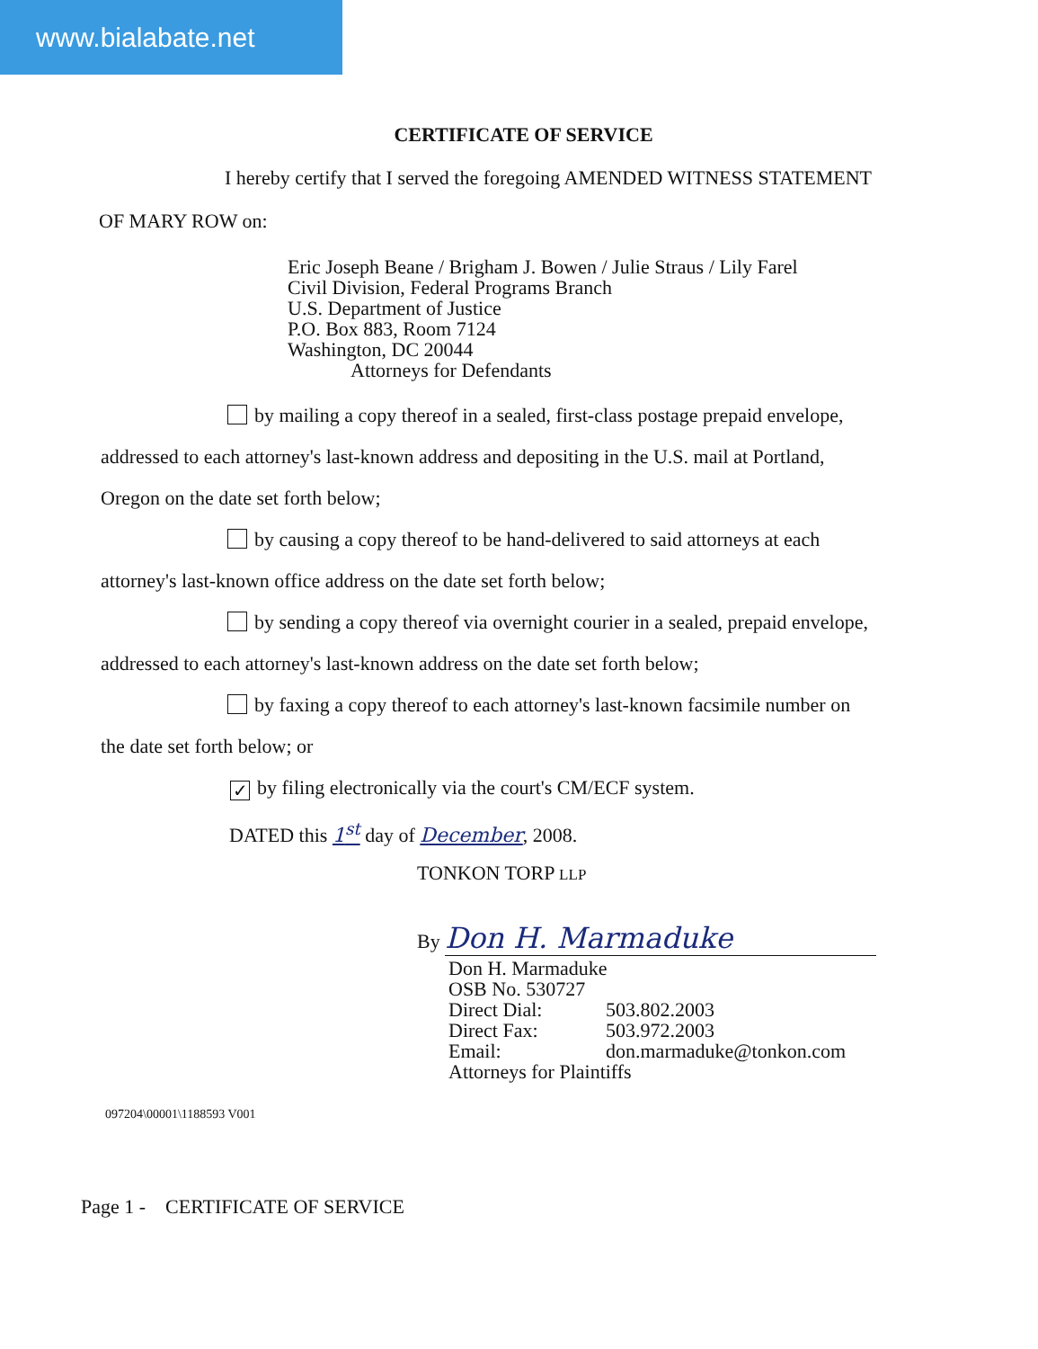www.bialabate.net
CERTIFICATE OF SERVICE
I hereby certify that I served the foregoing AMENDED WITNESS STATEMENT
OF MARY ROW on:
Eric Joseph Beane / Brigham J. Bowen / Julie Straus / Lily Farel
Civil Division, Federal Programs Branch
U.S. Department of Justice
P.O. Box 883, Room 7124
Washington, DC 20044
Attorneys for Defendants
by mailing a copy thereof in a sealed, first-class postage prepaid envelope,
addressed to each attorney's last-known address and depositing in the U.S. mail at Portland,
Oregon on the date set forth below;
by causing a copy thereof to be hand-delivered to said attorneys at each
attorney's last-known office address on the date set forth below;
by sending a copy thereof via overnight courier in a sealed, prepaid envelope,
addressed to each attorney's last-known address on the date set forth below;
by faxing a copy thereof to each attorney's last-known facsimile number on
the date set forth below; or
✓ by filing electronically via the court's CM/ECF system.
DATED this 1<sup>st</sup> day of December, 2008.
TONKON TORP LLP
By Don H. Marmaduke
Don H. Marmaduke
OSB No. 530727
Direct Dial: 503.802.2003
Direct Fax: 503.972.2003
Email: don.marmaduke@tonkon.com
Attorneys for Plaintiffs
097204\00001\1188593 V001
Page 1 - CERTIFICATE OF SERVICE